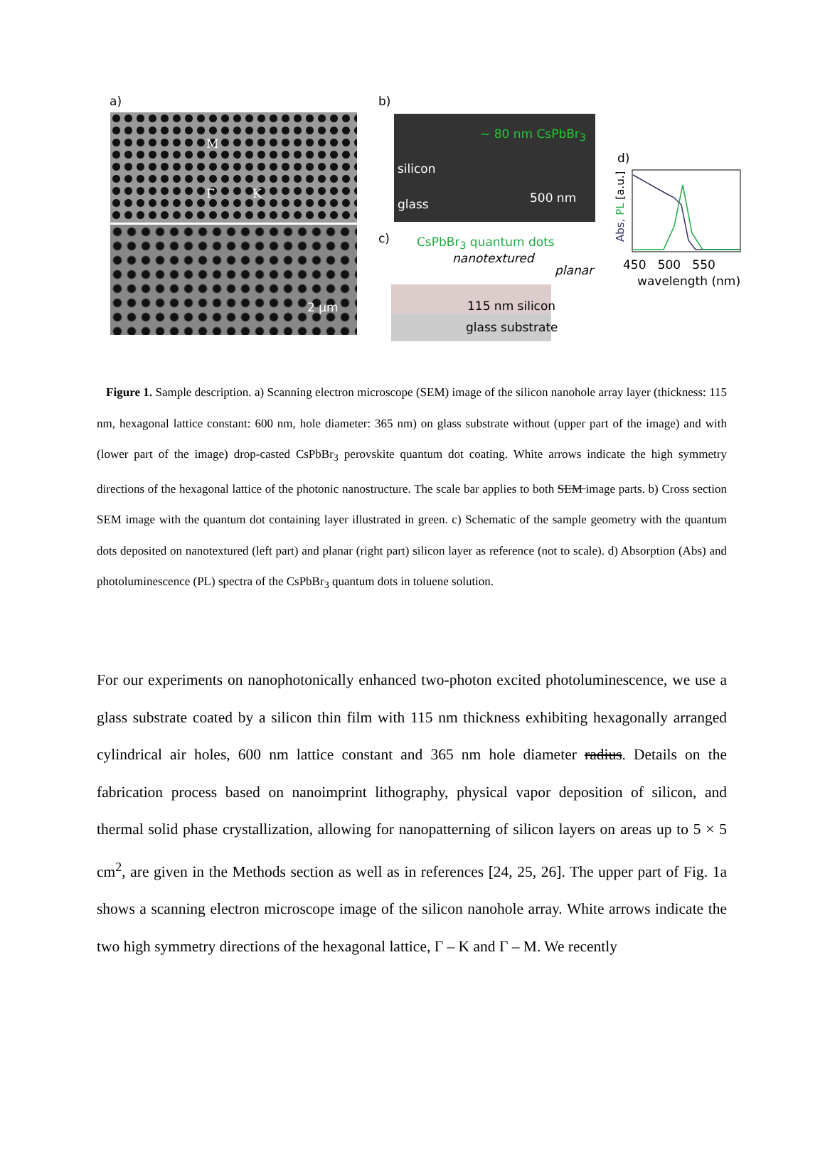a)
M
Γ K
2 µm
b)
~ 80 nm CsPbBr<sub>3</sub>
silicon
glass 500 nm
c) CsPbBr<sub>3</sub> quantum dots
nanotextured
planar
115 nm silicon
glass substrate
d)
Abs, PL [a.u.]
450 500 550
wavelength (nm)
Figure 1. Sample description. a) Scanning electron microscope (SEM) image of the silicon nanohole array layer (thickness: 115 nm, hexagonal lattice constant: 600 nm, hole diameter: 365 nm) on glass substrate without (upper part of the image) and with (lower part of the image) drop-casted CsPbBr<sub>3</sub> perovskite quantum dot coating. White arrows indicate the high symmetry directions of the hexagonal lattice of the photonic nanostructure. The scale bar applies to both SEM image parts. b) Cross section SEM image with the quantum dot containing layer illustrated in green. c) Schematic of the sample geometry with the quantum dots deposited on nanotextured (left part) and planar (right part) silicon layer as reference (not to scale). d) Absorption (Abs) and photoluminescence (PL) spectra of the CsPbBr<sub>3</sub> quantum dots in toluene solution.
For our experiments on nanophotonically enhanced two-photon excited photoluminescence, we use a glass substrate coated by a silicon thin film with 115 nm thickness exhibiting hexagonally arranged cylindrical air holes, 600 nm lattice constant and 365 nm hole diameter radius. Details on the fabrication process based on nanoimprint lithography, physical vapor deposition of silicon, and thermal solid phase crystallization, allowing for nanopatterning of silicon layers on areas up to 5 × 5 cm<sup>2</sup>, are given in the Methods section as well as in references [24, 25, 26]. The upper part of Fig. 1a shows a scanning electron microscope image of the silicon nanohole array. White arrows indicate the two high symmetry directions of the hexagonal lattice, Γ – K and Γ – M. We recently